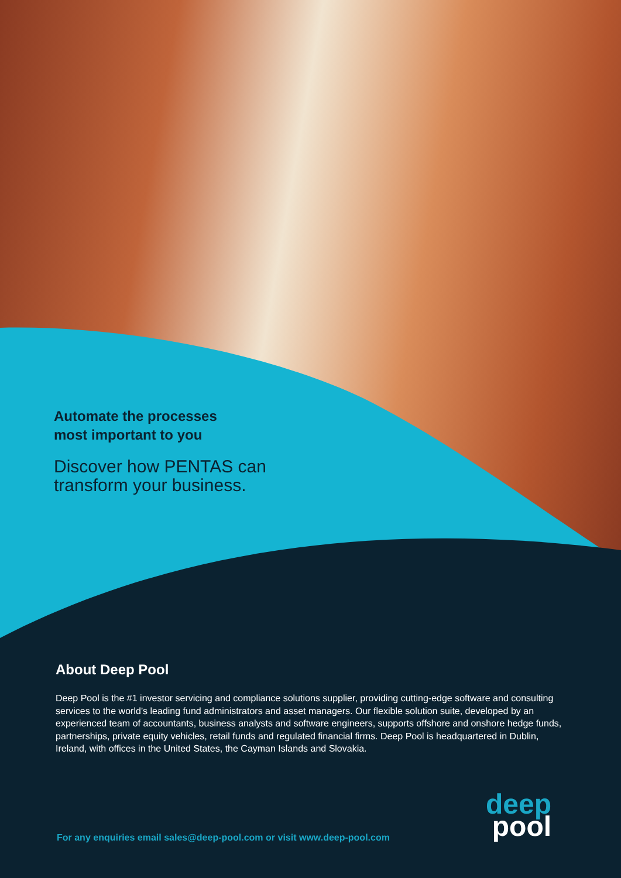Automate the processes
most important to you
Discover how PENTAS can
transform your business.
About Deep Pool
Deep Pool is the #1 investor servicing and compliance solutions supplier, providing cutting-edge software and consulting services to the world’s leading fund administrators and asset managers. Our flexible solution suite, developed by an experienced team of accountants, business analysts and software engineers, supports offshore and onshore hedge funds, partnerships, private equity vehicles, retail funds and regulated financial firms. Deep Pool is headquartered in Dublin, Ireland, with offices in the United States, the Cayman Islands and Slovakia.
deep
pool
For any enquiries email sales@deep-pool.com or visit www.deep-pool.com